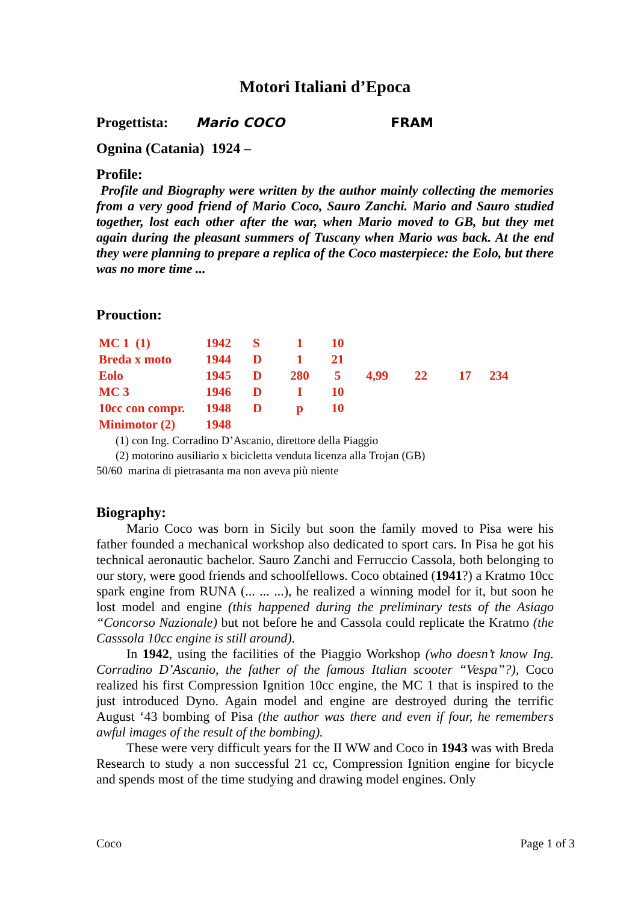Motori Italiani d’Epoca
Progettista: Mario COCO FRAM
Ognina (Catania) 1924 –
Profile:
Profile and Biography were written by the author mainly collecting the memories from a very good friend of Mario Coco, Sauro Zanchi. Mario and Sauro studied together, lost each other after the war, when Mario moved to GB, but they met again during the pleasant summers of Tuscany when Mario was back. At the end they were planning to prepare a replica of the Coco masterpiece: the Eolo, but there was no more time ...
Prouction:
| MC 1 (1) | 1942 | S | 1 | 10 | | | | |
| Breda x moto | 1944 | D | 1 | 21 | | | | |
| Eolo | 1945 | D | 280 | 5 | 4,99 | 22 | 17 | 234 |
| MC 3 | 1946 | D | I | 10 | | | | |
| 10cc con compr. | 1948 | D | p | 10 | | | | |
| Minimotor (2) | 1948 | | | | | | | |
(1) con Ing. Corradino D’Ascanio, direttore della Piaggio
(2) motorino ausiliario x bicicletta venduta licenza alla Trojan (GB)
50/60 marina di pietrasanta ma non aveva più niente
Biography:
Mario Coco was born in Sicily but soon the family moved to Pisa were his father founded a mechanical workshop also dedicated to sport cars. In Pisa he got his technical aeronautic bachelor. Sauro Zanchi and Ferruccio Cassola, both belonging to our story, were good friends and schoolfellows. Coco obtained (1941?) a Kratmo 10cc spark engine from RUNA (... ... ...), he realized a winning model for it, but soon he lost model and engine (this happened during the preliminary tests of the Asiago “Concorso Nazionale) but not before he and Cassola could replicate the Kratmo (the Casssola 10cc engine is still around).
In 1942, using the facilities of the Piaggio Workshop (who doesn’t know Ing. Corradino D’Ascanio, the father of the famous Italian scooter “Vespa”?), Coco realized his first Compression Ignition 10cc engine, the MC 1 that is inspired to the just introduced Dyno. Again model and engine are destroyed during the terrific August ‘43 bombing of Pisa (the author was there and even if four, he remembers awful images of the result of the bombing).
These were very difficult years for the II WW and Coco in 1943 was with Breda Research to study a non successful 21 cc, Compression Ignition engine for bicycle and spends most of the time studying and drawing model engines. Only
Coco Page 1 of 3